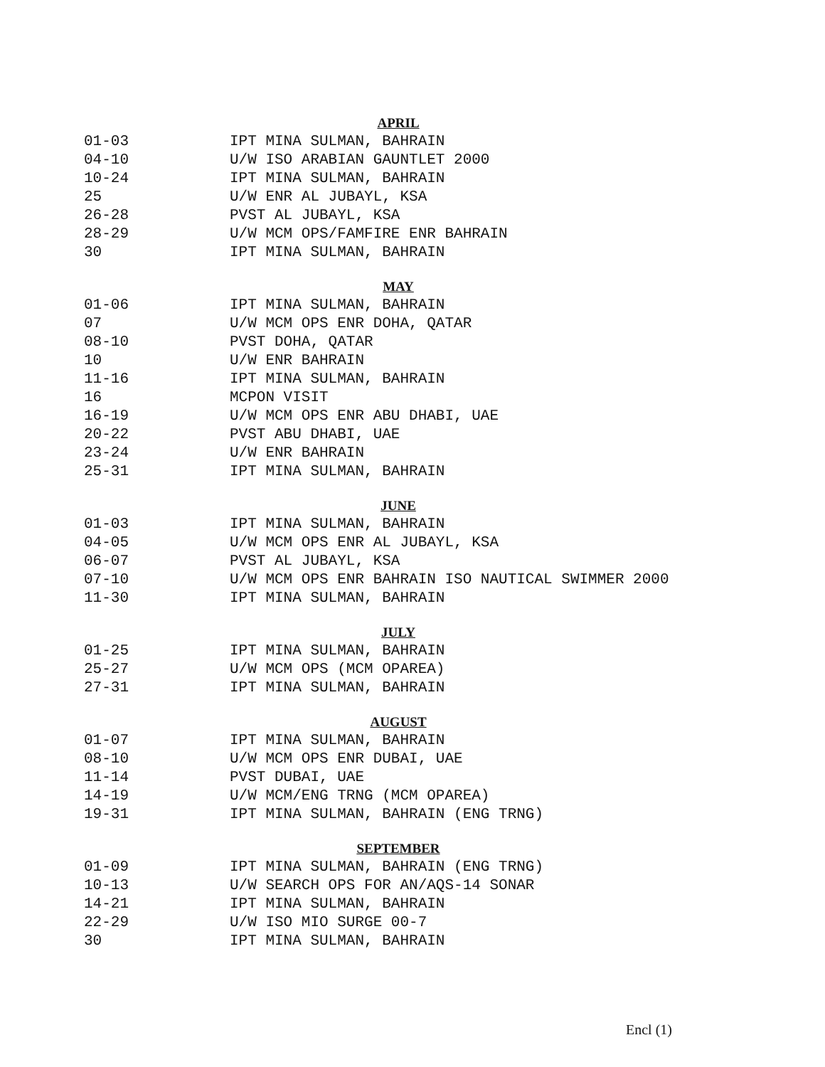APRIL
| 01-03 | IPT MINA SULMAN, BAHRAIN |
| 04-10 | U/W ISO ARABIAN GAUNTLET 2000 |
| 10-24 | IPT MINA SULMAN, BAHRAIN |
| 25 | U/W ENR AL JUBAYL, KSA |
| 26-28 | PVST AL JUBAYL, KSA |
| 28-29 | U/W MCM OPS/FAMFIRE ENR BAHRAIN |
| 30 | IPT MINA SULMAN, BAHRAIN |
MAY
| 01-06 | IPT MINA SULMAN, BAHRAIN |
| 07 | U/W MCM OPS ENR DOHA, QATAR |
| 08-10 | PVST DOHA, QATAR |
| 10 | U/W ENR BAHRAIN |
| 11-16 | IPT MINA SULMAN, BAHRAIN |
| 16 | MCPON VISIT |
| 16-19 | U/W MCM OPS ENR ABU DHABI, UAE |
| 20-22 | PVST ABU DHABI, UAE |
| 23-24 | U/W ENR BAHRAIN |
| 25-31 | IPT MINA SULMAN, BAHRAIN |
JUNE
| 01-03 | IPT MINA SULMAN, BAHRAIN |
| 04-05 | U/W MCM OPS ENR AL JUBAYL, KSA |
| 06-07 | PVST AL JUBAYL, KSA |
| 07-10 | U/W MCM OPS ENR BAHRAIN ISO NAUTICAL SWIMMER 2000 |
| 11-30 | IPT MINA SULMAN, BAHRAIN |
JULY
| 01-25 | IPT MINA SULMAN, BAHRAIN |
| 25-27 | U/W MCM OPS (MCM OPAREA) |
| 27-31 | IPT MINA SULMAN, BAHRAIN |
AUGUST
| 01-07 | IPT MINA SULMAN, BAHRAIN |
| 08-10 | U/W MCM OPS ENR DUBAI, UAE |
| 11-14 | PVST DUBAI, UAE |
| 14-19 | U/W MCM/ENG TRNG (MCM OPAREA) |
| 19-31 | IPT MINA SULMAN, BAHRAIN (ENG TRNG) |
SEPTEMBER
| 01-09 | IPT MINA SULMAN, BAHRAIN (ENG TRNG) |
| 10-13 | U/W SEARCH OPS FOR AN/AQS-14 SONAR |
| 14-21 | IPT MINA SULMAN, BAHRAIN |
| 22-29 | U/W ISO MIO SURGE 00-7 |
| 30 | IPT MINA SULMAN, BAHRAIN |
Encl (1)